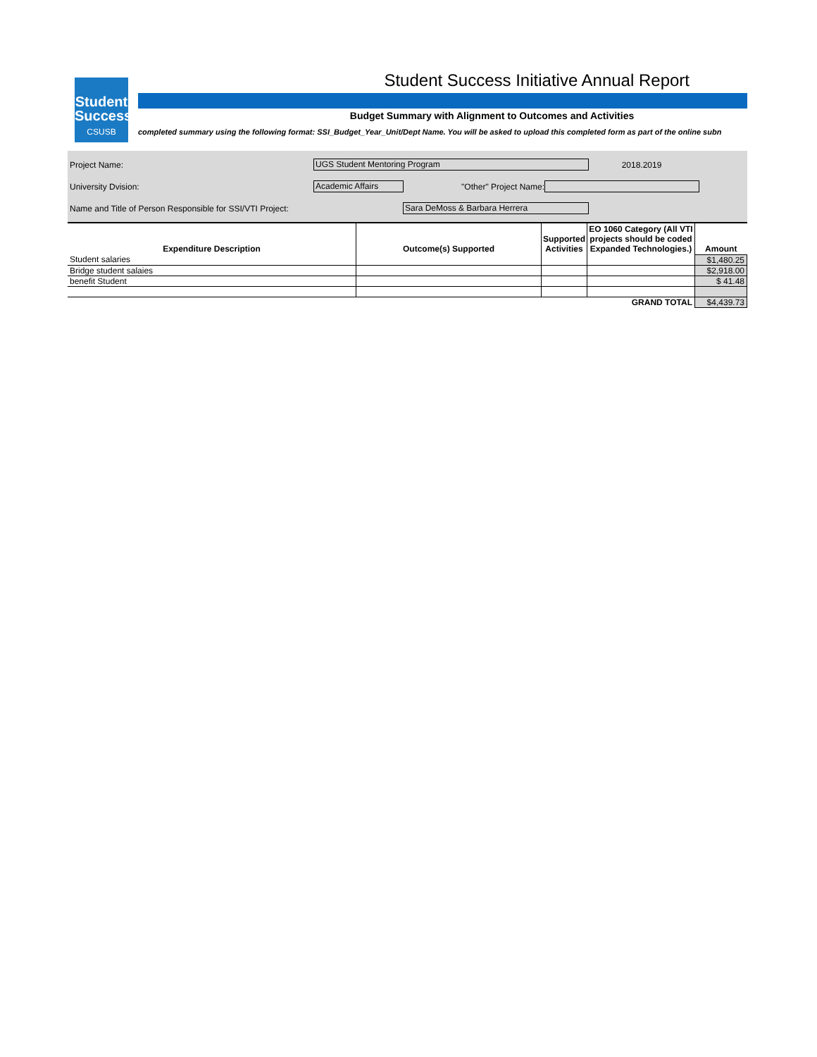Student
Success
CSUSB
Student Success Initiative Annual Report
Budget Summary with Alignment to Outcomes and Activities
completed summary using the following format: SSI_Budget_Year_Unit/Dept Name. You will be asked to upload this completed form as part of the online subn
Project Name: UGS Student Mentoring Program 2018.2019
University Dvision: Academic Affairs "Other" Project Name:
Name and Title of Person Responsible for SSI/VTI Project: Sara DeMoss & Barbara Herrera
| Expenditure Description | Outcome(s) Supported | Supported Activities | EO 1060 Category (All VTI projects should be coded Expanded Technologies.) | Amount |
| --- | --- | --- | --- | --- |
| Student salaries | | | | $1,480.25 |
| Bridge student salaies | | | | $2,918.00 |
| benefit Student | | | | $ 41.48 |
| GRAND TOTAL | | | | $4,439.73 |